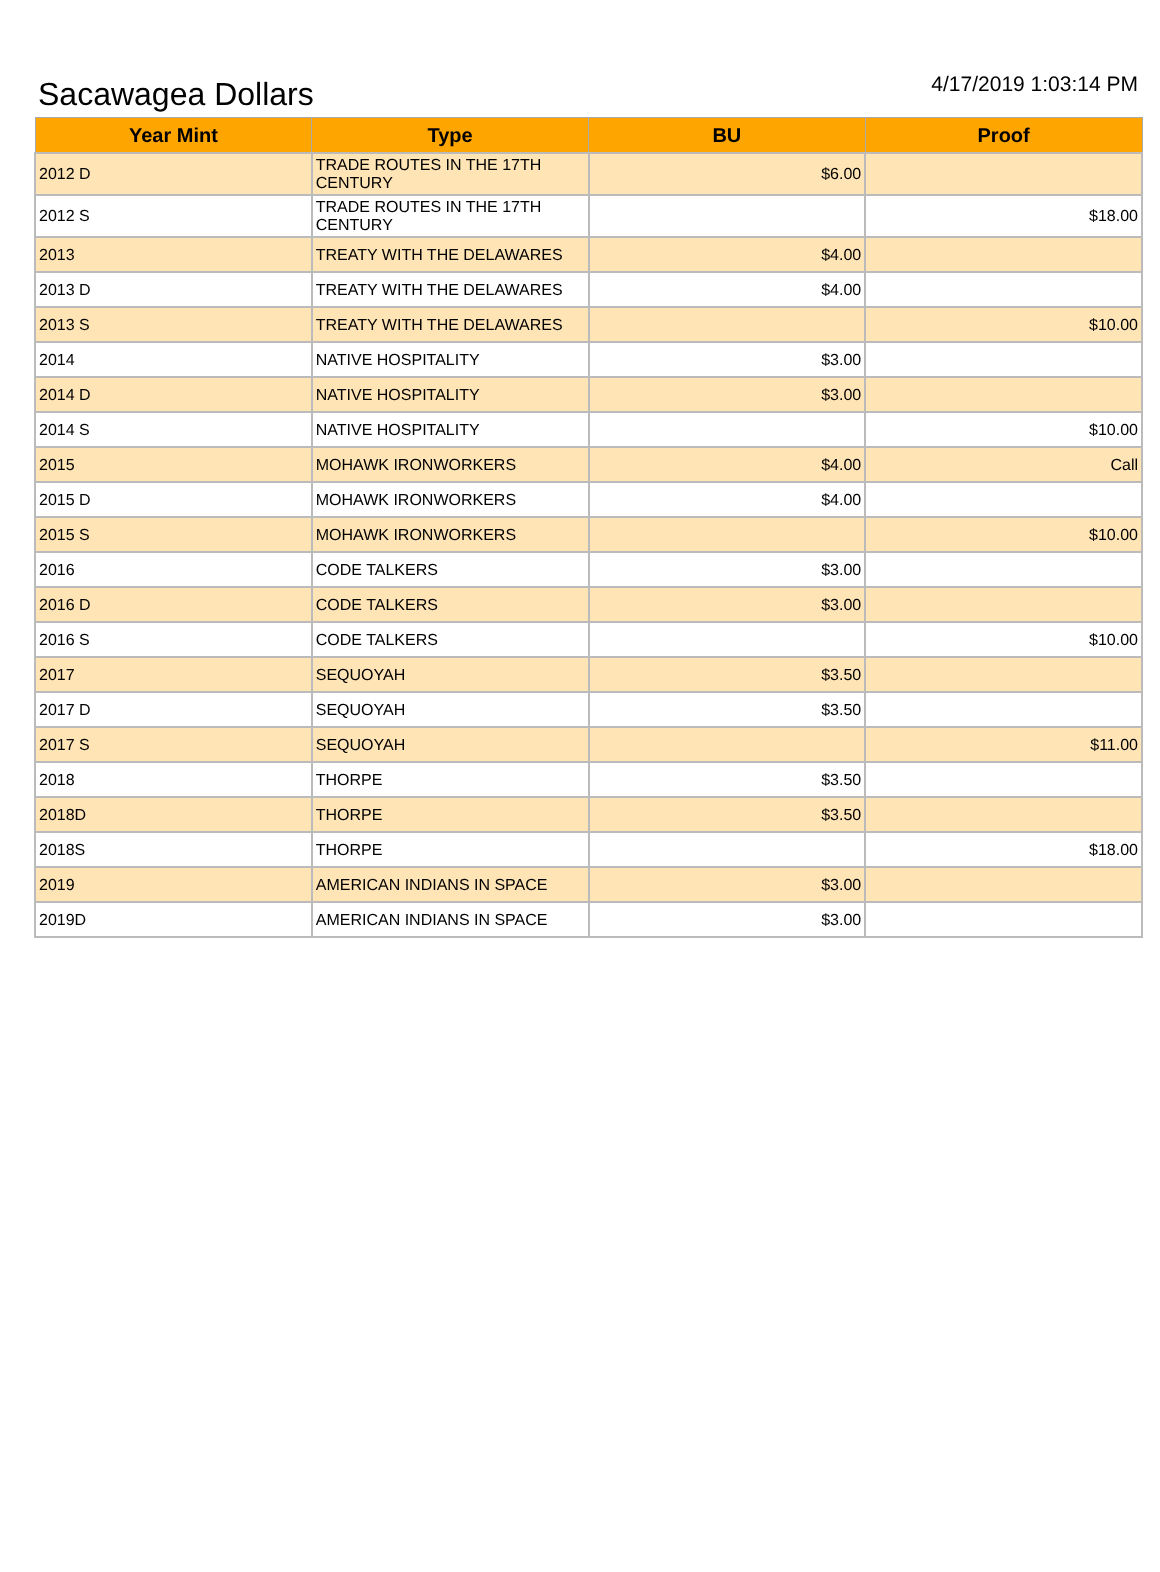Sacawagea Dollars
4/17/2019 1:03:14 PM
| Year Mint | Type | BU | Proof |
| --- | --- | --- | --- |
| 2012 D | TRADE ROUTES IN THE 17TH CENTURY | $6.00 | |
| 2012 S | TRADE ROUTES IN THE 17TH CENTURY | | $18.00 |
| 2013 | TREATY WITH THE DELAWARES | $4.00 | |
| 2013 D | TREATY WITH THE DELAWARES | $4.00 | |
| 2013 S | TREATY WITH THE DELAWARES | | $10.00 |
| 2014 | NATIVE HOSPITALITY | $3.00 | |
| 2014 D | NATIVE HOSPITALITY | $3.00 | |
| 2014 S | NATIVE HOSPITALITY | | $10.00 |
| 2015 | MOHAWK IRONWORKERS | $4.00 | Call |
| 2015 D | MOHAWK IRONWORKERS | $4.00 | |
| 2015 S | MOHAWK IRONWORKERS | | $10.00 |
| 2016 | CODE TALKERS | $3.00 | |
| 2016 D | CODE TALKERS | $3.00 | |
| 2016 S | CODE TALKERS | | $10.00 |
| 2017 | SEQUOYAH | $3.50 | |
| 2017 D | SEQUOYAH | $3.50 | |
| 2017 S | SEQUOYAH | | $11.00 |
| 2018 | THORPE | $3.50 | |
| 2018D | THORPE | $3.50 | |
| 2018S | THORPE | | $18.00 |
| 2019 | AMERICAN INDIANS IN SPACE | $3.00 | |
| 2019D | AMERICAN INDIANS IN SPACE | $3.00 | |